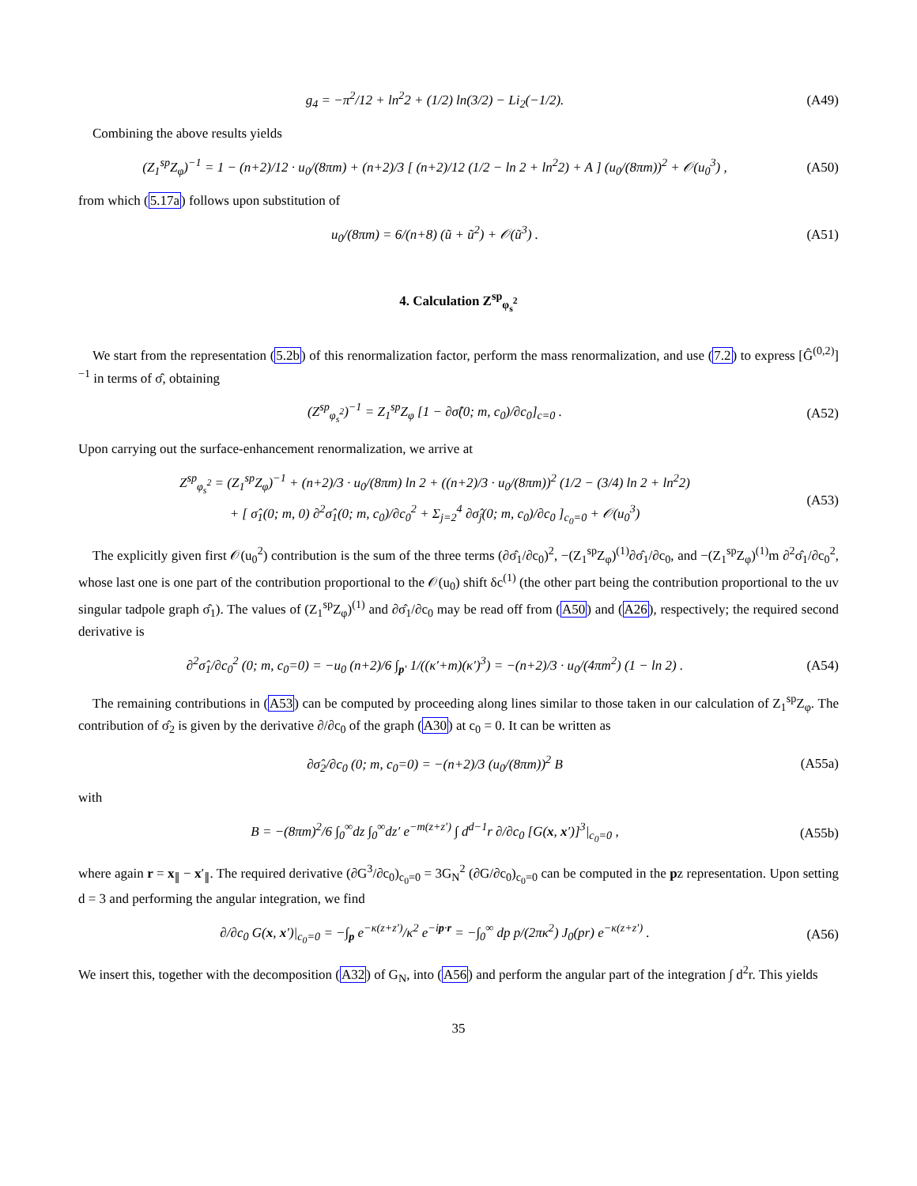g<sub>4</sub> = −π<sup>2</sup>/12 + ln<sup>2</sup>2 + (1/2) ln(3/2) − Li<sub>2</sub>(−1/2). (A49)
Combining the above results yields
(Z<sub>1</sub><sup>sp</sup>Z<sub>φ</sub>)<sup>−1</sup> = 1 − (n+2)/12 · u<sub>0</sub>/(8πm) + (n+2)/3 [ (n+2)/12 (1/2 − ln 2 + ln<sup>2</sup>2) + A ] (u<sub>0</sub>/(8πm))<sup>2</sup> + 𝒪(u<sub>0</sub><sup>3</sup>) , (A50)
from which (5.17a) follows upon substitution of
u<sub>0</sub>/(8πm) = 6/(n+8) (ũ + ũ<sup>2</sup>) + 𝒪(ũ<sup>3</sup>) . (A51)
4. Calculation Z<sup>sp</sup><sub>φ<sub>s</sub><sup>2</sup></sub>
We start from the representation (5.2b) of this renormalization factor, perform the mass renormalization, and use (7.2) to express [Ĝ<sup>(0,2)</sup>]<sup>−1</sup> in terms of σ̂, obtaining
(Z<sup>sp</sup><sub>φ<sub>s</sub><sup>2</sup></sub>)<sup>−1</sup> = Z<sub>1</sub><sup>sp</sup>Z<sub>φ</sub> [1 − ∂σ̂(0; m, c<sub>0</sub>)/∂c<sub>0</sub>]<sub>c=0</sub> . (A52)
Upon carrying out the surface-enhancement renormalization, we arrive at
Z<sup>sp</sup><sub>φ<sub>s</sub><sup>2</sup></sub> = (Z<sub>1</sub><sup>sp</sup>Z<sub>φ</sub>)<sup>−1</sup> + (n+2)/3 · u<sub>0</sub>/(8πm) ln 2 + ((n+2)/3 · u<sub>0</sub>/(8πm))<sup>2</sup> (1/2 − (3/4) ln 2 + ln<sup>2</sup>2)
+ [ σ̂<sub>1</sub>(0; m, 0) ∂<sup>2</sup>σ̂<sub>1</sub>(0; m, c<sub>0</sub>)/∂c<sub>0</sub><sup>2</sup> + Σ<sub>j=2</sub><sup>4</sup> ∂σ̂<sub>j</sub>(0; m, c<sub>0</sub>)/∂c<sub>0</sub> ]<sub>c<sub>0</sub>=0</sub> + 𝒪(u<sub>0</sub><sup>3</sup>) (A53)
The explicitly given first 𝒪(u<sub>0</sub><sup>2</sup>) contribution is the sum of the three terms (∂σ̂<sub>1</sub>/∂c<sub>0</sub>)<sup>2</sup>, −(Z<sub>1</sub><sup>sp</sup>Z<sub>φ</sub>)<sup>(1)</sup>∂σ̂<sub>1</sub>/∂c<sub>0</sub>, and −(Z<sub>1</sub><sup>sp</sup>Z<sub>φ</sub>)<sup>(1)</sup>m ∂<sup>2</sup>σ̂<sub>1</sub>/∂c<sub>0</sub><sup>2</sup>, whose last one is one part of the contribution proportional to the 𝒪(u<sub>0</sub>) shift δc<sup>(1)</sup> (the other part being the contribution proportional to the uv singular tadpole graph σ̂<sub>1</sub>). The values of (Z<sub>1</sub><sup>sp</sup>Z<sub>φ</sub>)<sup>(1)</sup> and ∂σ̂<sub>1</sub>/∂c<sub>0</sub> may be read off from (A50) and (A26), respectively; the required second derivative is
∂<sup>2</sup>σ̂<sub>1</sub>/∂c<sub>0</sub><sup>2</sup> (0; m, c<sub>0</sub>=0) = −u<sub>0</sub> (n+2)/6 ∫<sub>p′</sub> 1/((κ′+m)(κ′)<sup>3</sup>) = −(n+2)/3 · u<sub>0</sub>/(4πm<sup>2</sup>) (1 − ln 2) . (A54)
The remaining contributions in (A53) can be computed by proceeding along lines similar to those taken in our calculation of Z<sub>1</sub><sup>sp</sup>Z<sub>φ</sub>. The contribution of σ̂<sub>2</sub> is given by the derivative ∂/∂c<sub>0</sub> of the graph (A30) at c<sub>0</sub> = 0. It can be written as
∂σ̂<sub>2</sub>/∂c<sub>0</sub> (0; m, c<sub>0</sub>=0) = −(n+2)/3 (u<sub>0</sub>/(8πm))<sup>2</sup> B (A55a)
with
B = −(8πm)<sup>2</sup>/6 ∫<sub>0</sub><sup>∞</sup>dz ∫<sub>0</sub><sup>∞</sup>dz′ e<sup>−m(z+z′)</sup> ∫ d<sup>d−1</sup>r ∂/∂c<sub>0</sub> [G(x, x′)]<sup>3</sup>|<sub>c<sub>0</sub>=0</sub> , (A55b)
where again r = x<sub>∥</sub> − x′<sub>∥</sub>. The required derivative (∂G<sup>3</sup>/∂c<sub>0</sub>)<sub>c<sub>0</sub>=0</sub> = 3G<sub>N</sub><sup>2</sup> (∂G/∂c<sub>0</sub>)<sub>c<sub>0</sub>=0</sub> can be computed in the pz representation. Upon setting d = 3 and performing the angular integration, we find
∂/∂c<sub>0</sub> G(x, x′)|<sub>c<sub>0</sub>=0</sub> = −∫<sub>p</sub> e<sup>−κ(z+z′)</sup>/κ<sup>2</sup> e<sup>−ip·r</sup> = −∫<sub>0</sub><sup>∞</sup> dp p/(2πκ<sup>2</sup>) J<sub>0</sub>(pr) e<sup>−κ(z+z′)</sup> . (A56)
We insert this, together with the decomposition (A32) of G<sub>N</sub>, into (A56) and perform the angular part of the integration ∫ d<sup>2</sup>r. This yields
35